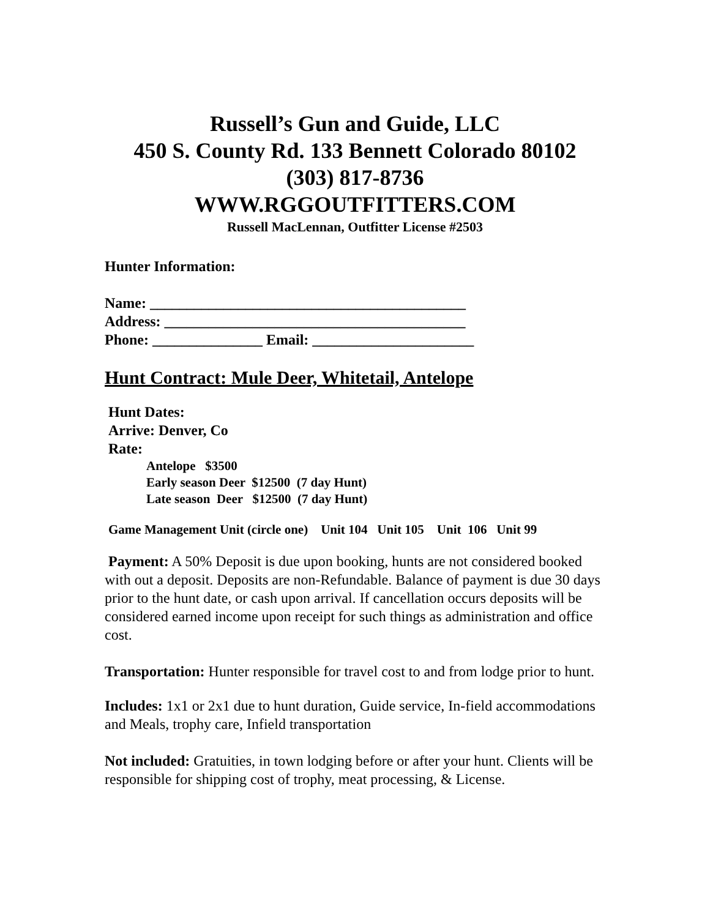Russell’s Gun and Guide, LLC
450 S. County Rd. 133 Bennett Colorado 80102
(303) 817-8736
WWW.RGGOUTFITTERS.COM
Russell MacLennan, Outfitter License #2503
Hunter Information:
Name: ___________________________________________
Address: _________________________________________
Phone: _______________ Email: ______________________
Hunt Contract: Mule Deer, Whitetail, Antelope
Hunt Dates:
Arrive: Denver, Co
Rate:
Antelope $3500
Early season Deer $12500 (7 day Hunt)
Late season Deer $12500 (7 day Hunt)
Game Management Unit (circle one) Unit 104 Unit 105 Unit 106 Unit 99
Payment: A 50% Deposit is due upon booking, hunts are not considered booked with out a deposit. Deposits are non-Refundable. Balance of payment is due 30 days prior to the hunt date, or cash upon arrival. If cancellation occurs deposits will be considered earned income upon receipt for such things as administration and office cost.
Transportation: Hunter responsible for travel cost to and from lodge prior to hunt.
Includes: 1x1 or 2x1 due to hunt duration, Guide service, In-field accommodations and Meals, trophy care, Infield transportation
Not included: Gratuities, in town lodging before or after your hunt. Clients will be responsible for shipping cost of trophy, meat processing, & License.